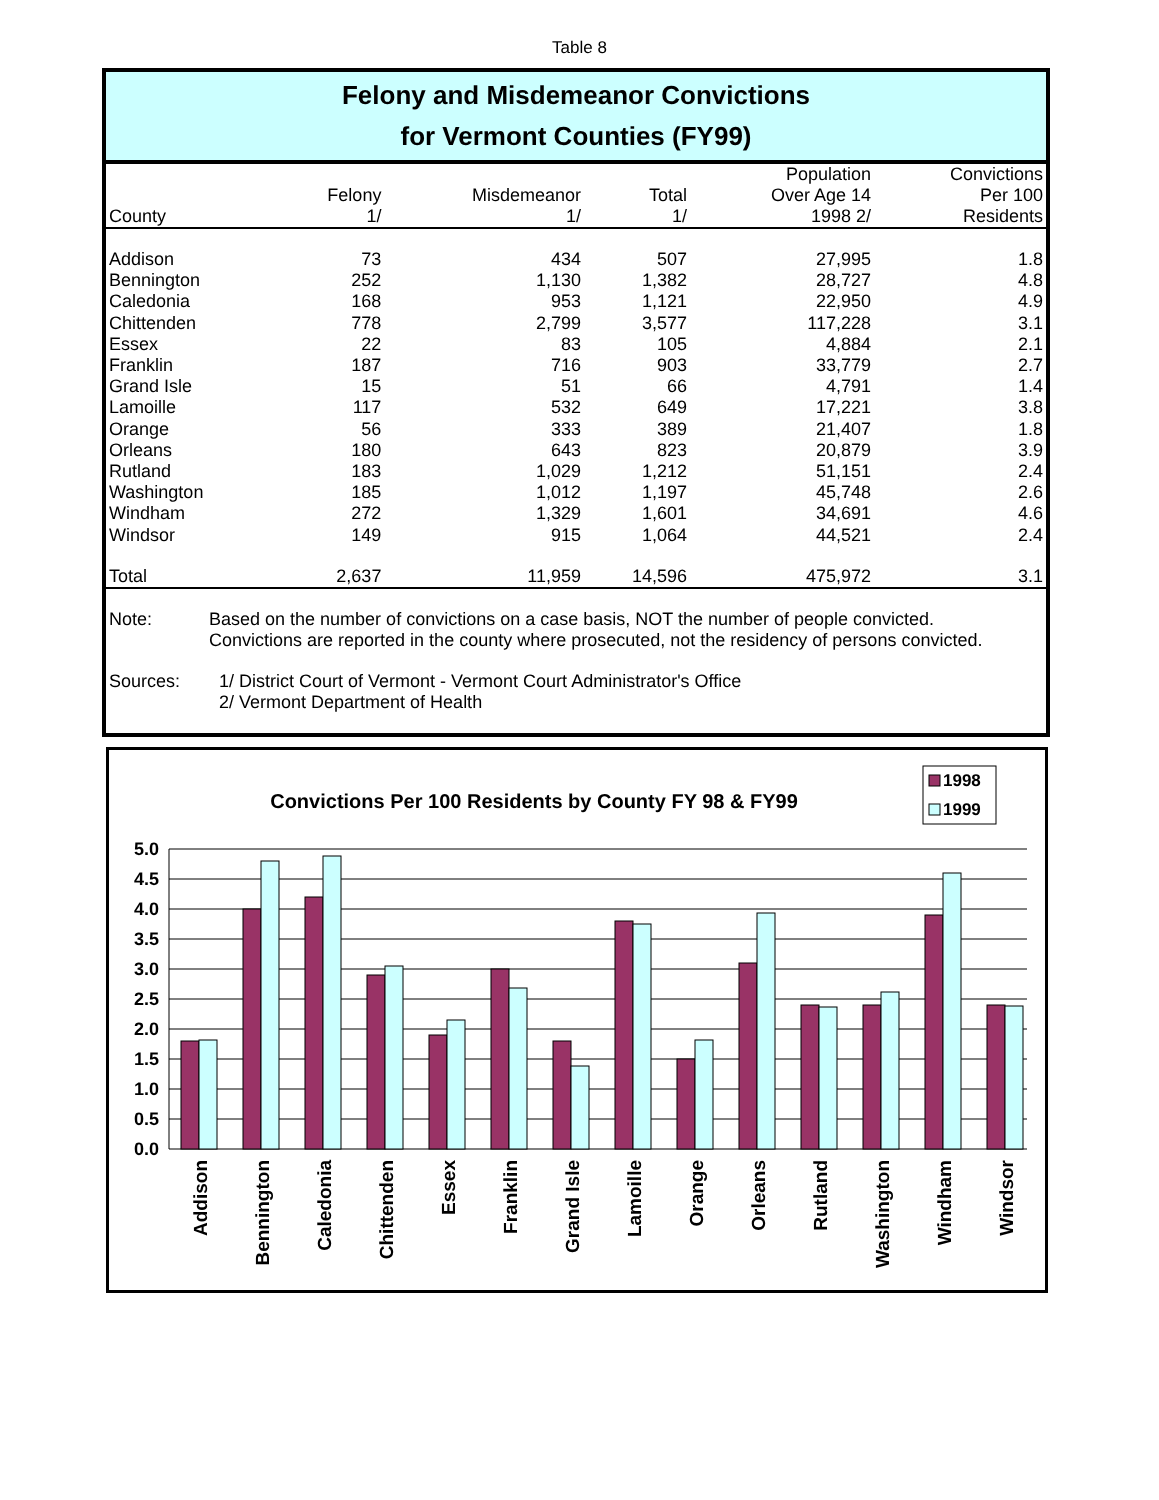Table 8
Felony and Misdemeanor Convictions
for Vermont Counties (FY99)
| County | Felony 1/ | Misdemeanor 1/ | Total 1/ | Population Over Age 14 1998 2/ | Convictions Per 100 Residents |
| --- | --- | --- | --- | --- | --- |
| Addison | 73 | 434 | 507 | 27,995 | 1.8 |
| Bennington | 252 | 1,130 | 1,382 | 28,727 | 4.8 |
| Caledonia | 168 | 953 | 1,121 | 22,950 | 4.9 |
| Chittenden | 778 | 2,799 | 3,577 | 117,228 | 3.1 |
| Essex | 22 | 83 | 105 | 4,884 | 2.1 |
| Franklin | 187 | 716 | 903 | 33,779 | 2.7 |
| Grand Isle | 15 | 51 | 66 | 4,791 | 1.4 |
| Lamoille | 117 | 532 | 649 | 17,221 | 3.8 |
| Orange | 56 | 333 | 389 | 21,407 | 1.8 |
| Orleans | 180 | 643 | 823 | 20,879 | 3.9 |
| Rutland | 183 | 1,029 | 1,212 | 51,151 | 2.4 |
| Washington | 185 | 1,012 | 1,197 | 45,748 | 2.6 |
| Windham | 272 | 1,329 | 1,601 | 34,691 | 4.6 |
| Windsor | 149 | 915 | 1,064 | 44,521 | 2.4 |
| Total | 2,637 | 11,959 | 14,596 | 475,972 | 3.1 |
Note: Based on the number of convictions on a case basis, NOT the number of people convicted.
Convictions are reported in the county where prosecuted, not the residency of persons convicted.
Sources: 1/ District Court of Vermont - Vermont Court Administrator's Office
2/ Vermont Department of Health
Convictions Per 100 Residents by County FY 98 & FY99
1998
1999
5.0
4.5
4.0
3.5
3.0
2.5
2.0
1.5
1.0
0.5
0.0
Addison
Bennington
Caledonia
Chittenden
Essex
Franklin
Grand Isle
Lamoille
Orange
Orleans
Rutland
Washington
Windham
Windsor